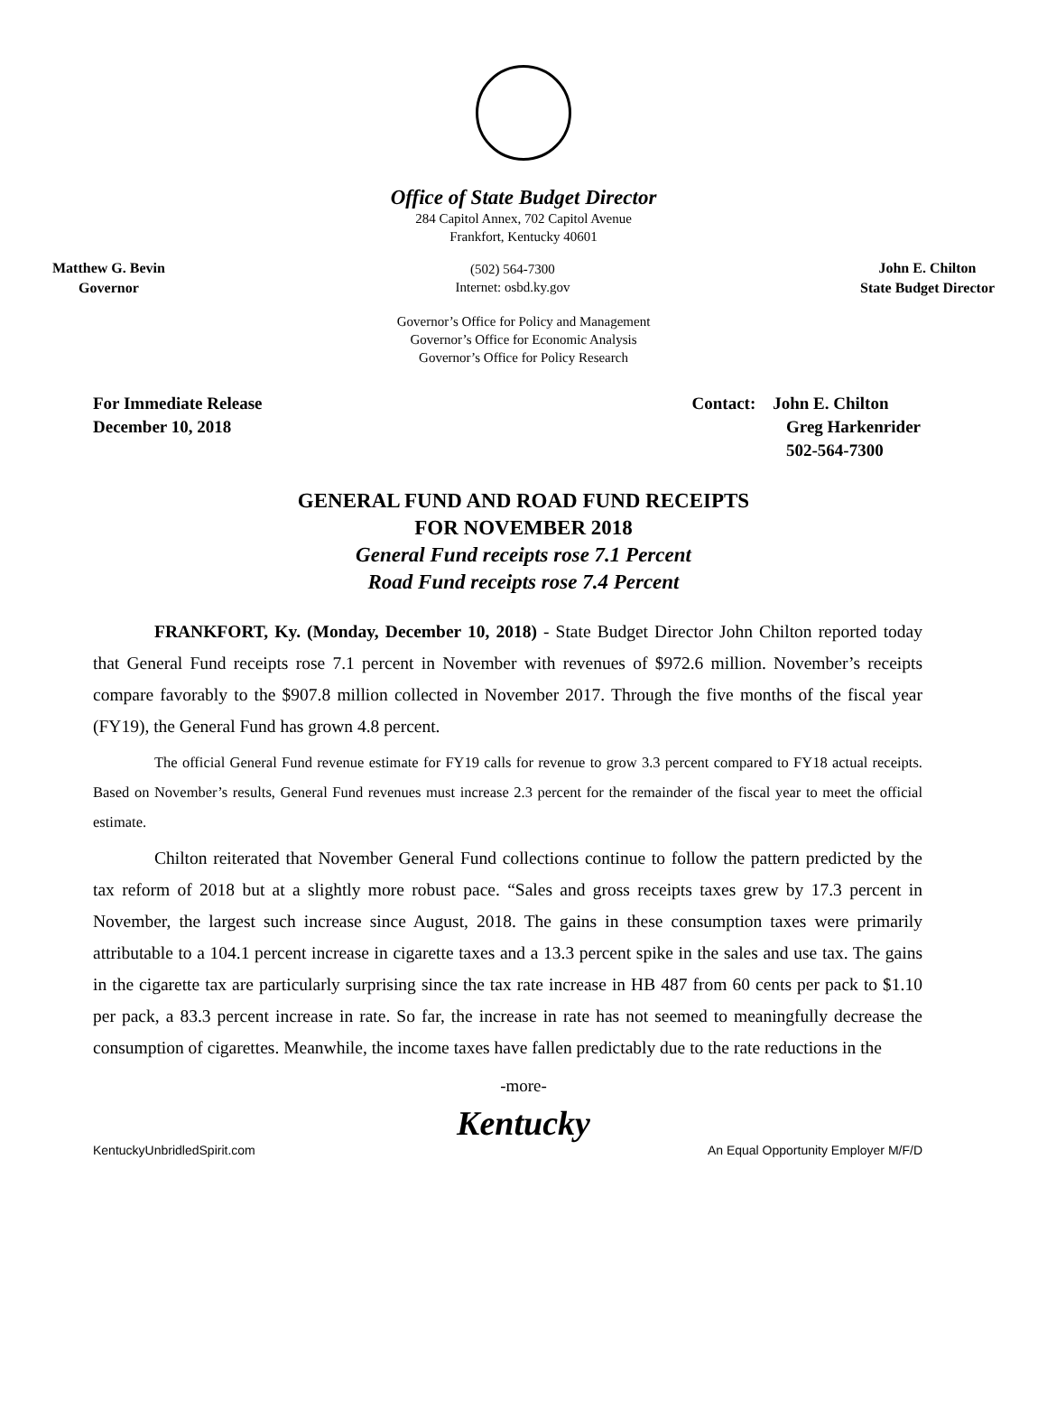Office of State Budget Director
284 Capitol Annex, 702 Capitol Avenue
Frankfort, Kentucky 40601
Matthew G. Bevin
Governor
(502) 564-7300
Internet: osbd.ky.gov
John E. Chilton
State Budget Director
Governor’s Office for Policy and Management
Governor’s Office for Economic Analysis
Governor’s Office for Policy Research
For Immediate Release
December 10, 2018
Contact: John E. Chilton
Greg Harkenrider
502-564-7300
GENERAL FUND AND ROAD FUND RECEIPTS
FOR NOVEMBER 2018
General Fund receipts rose 7.1 Percent
Road Fund receipts rose 7.4 Percent
FRANKFORT, Ky. (Monday, December 10, 2018) - State Budget Director John Chilton reported today that General Fund receipts rose 7.1 percent in November with revenues of $972.6 million. November’s receipts compare favorably to the $907.8 million collected in November 2017. Through the five months of the fiscal year (FY19), the General Fund has grown 4.8 percent.
The official General Fund revenue estimate for FY19 calls for revenue to grow 3.3 percent compared to FY18 actual receipts. Based on November’s results, General Fund revenues must increase 2.3 percent for the remainder of the fiscal year to meet the official estimate.
Chilton reiterated that November General Fund collections continue to follow the pattern predicted by the tax reform of 2018 but at a slightly more robust pace. “Sales and gross receipts taxes grew by 17.3 percent in November, the largest such increase since August, 2018. The gains in these consumption taxes were primarily attributable to a 104.1 percent increase in cigarette taxes and a 13.3 percent spike in the sales and use tax. The gains in the cigarette tax are particularly surprising since the tax rate increase in HB 487 from 60 cents per pack to $1.10 per pack, a 83.3 percent increase in rate. So far, the increase in rate has not seemed to meaningfully decrease the consumption of cigarettes. Meanwhile, the income taxes have fallen predictably due to the rate reductions in the
-more-
Kentucky
KentuckyUnbridledSpirit.com An Equal Opportunity Employer M/F/D